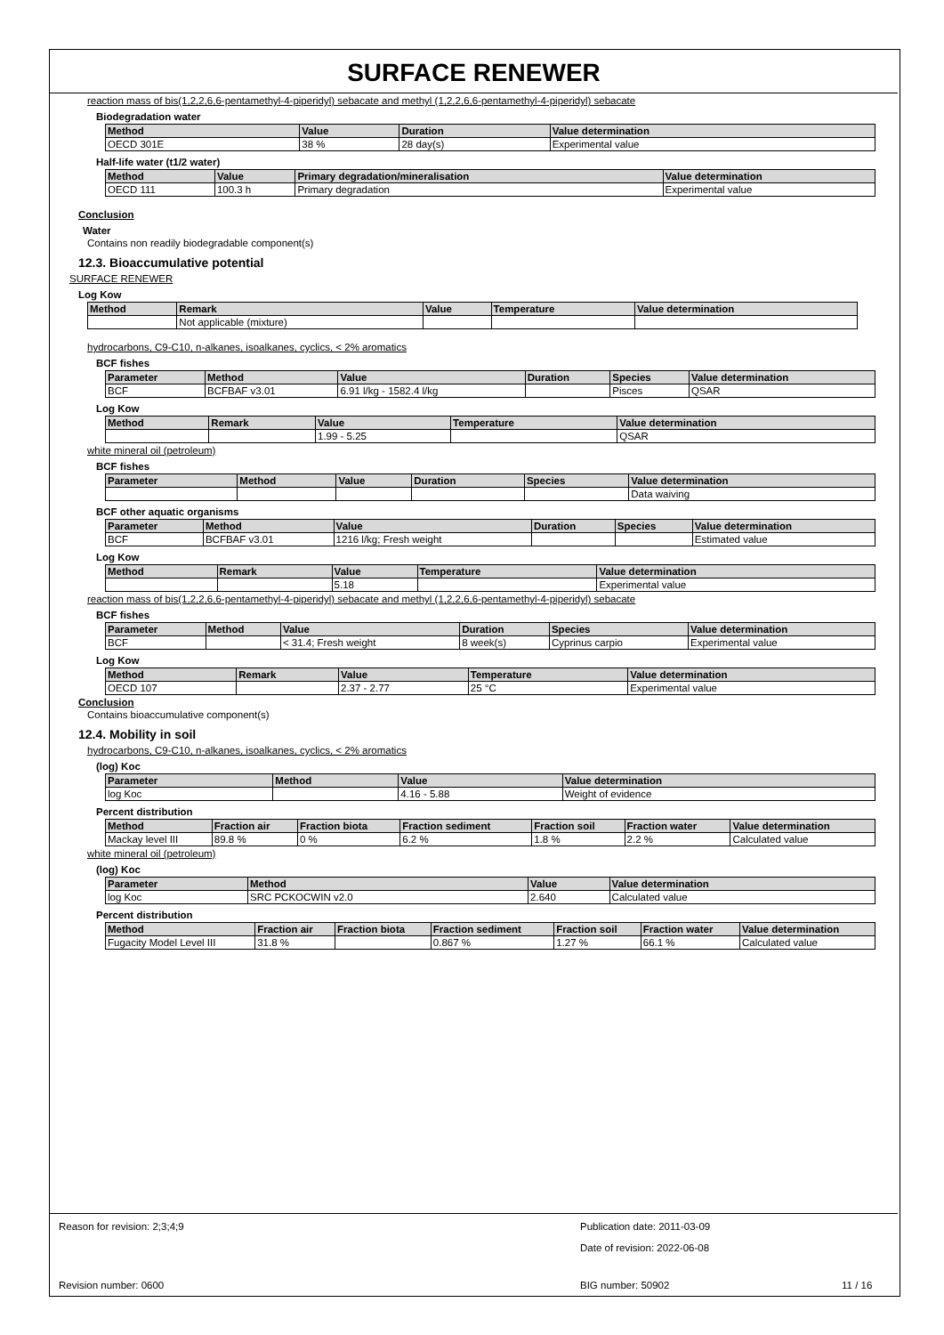SURFACE RENEWER
reaction mass of bis(1,2,2,6,6-pentamethyl-4-piperidyl) sebacate and methyl (1,2,2,6,6-pentamethyl-4-piperidyl) sebacate
Biodegradation water
| Method | Value | Duration | Value determination |
| --- | --- | --- | --- |
| OECD 301E | 38 % | 28 day(s) | Experimental value |
Half-life water (t1/2 water)
| Method | Value | Primary degradation/mineralisation | Value determination |
| --- | --- | --- | --- |
| OECD 111 | 100.3 h | Primary degradation | Experimental value |
Conclusion
Water
Contains non readily biodegradable component(s)
12.3. Bioaccumulative potential
SURFACE RENEWER
Log Kow
| Method | Remark | Value | Temperature | Value determination |
| --- | --- | --- | --- | --- |
| | Not applicable (mixture) | | | |
hydrocarbons, C9-C10, n-alkanes, isoalkanes, cyclics, < 2% aromatics
BCF fishes
| Parameter | Method | Value | Duration | Species | Value determination |
| --- | --- | --- | --- | --- | --- |
| BCF | BCFBAF v3.01 | 6.91 l/kg - 1582.4 l/kg | | Pisces | QSAR |
Log Kow
| Method | Remark | Value | Temperature | Value determination |
| --- | --- | --- | --- | --- |
| | | 1.99 - 5.25 | | QSAR |
white mineral oil (petroleum)
BCF fishes
| Parameter | Method | Value | Duration | Species | Value determination |
| --- | --- | --- | --- | --- | --- |
| | | | | | Data waiving |
BCF other aquatic organisms
| Parameter | Method | Value | Duration | Species | Value determination |
| --- | --- | --- | --- | --- | --- |
| BCF | BCFBAF v3.01 | 1216 l/kg; Fresh weight | | | Estimated value |
Log Kow
| Method | Remark | Value | Temperature | Value determination |
| --- | --- | --- | --- | --- |
| | | 5.18 | | Experimental value |
reaction mass of bis(1,2,2,6,6-pentamethyl-4-piperidyl) sebacate and methyl (1,2,2,6,6-pentamethyl-4-piperidyl) sebacate
BCF fishes
| Parameter | Method | Value | Duration | Species | Value determination |
| --- | --- | --- | --- | --- | --- |
| BCF | | < 31.4; Fresh weight | 8 week(s) | Cyprinus carpio | Experimental value |
Log Kow
| Method | Remark | Value | Temperature | Value determination |
| --- | --- | --- | --- | --- |
| OECD 107 | | 2.37 - 2.77 | 25 °C | Experimental value |
Conclusion
Contains bioaccumulative component(s)
12.4. Mobility in soil
hydrocarbons, C9-C10, n-alkanes, isoalkanes, cyclics, < 2% aromatics
(log) Koc
| Parameter | Method | Value | Value determination |
| --- | --- | --- | --- |
| log Koc | | 4.16 - 5.88 | Weight of evidence |
Percent distribution
| Method | Fraction air | Fraction biota | Fraction sediment | Fraction soil | Fraction water | Value determination |
| --- | --- | --- | --- | --- | --- | --- |
| Mackay level III | 89.8 % | 0 % | 6.2 % | 1.8 % | 2.2 % | Calculated value |
white mineral oil (petroleum)
(log) Koc
| Parameter | Method | Value | Value determination |
| --- | --- | --- | --- |
| log Koc | SRC PCKOCWIN v2.0 | 2.640 | Calculated value |
Percent distribution
| Method | Fraction air | Fraction biota | Fraction sediment | Fraction soil | Fraction water | Value determination |
| --- | --- | --- | --- | --- | --- | --- |
| Fugacity Model Level III | 31.8 % | | 0.867 % | 1.27 % | 66.1 % | Calculated value |
Reason for revision: 2;3;4;9
Publication date: 2011-03-09
Date of revision: 2022-06-08
Revision number: 0600 BIG number: 50902 11 / 16